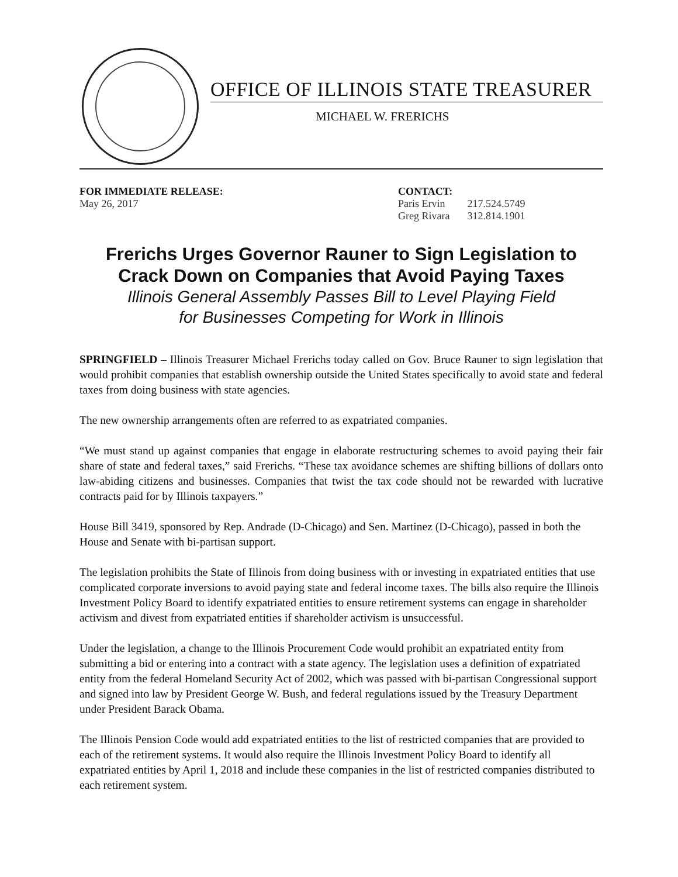OFFICE OF ILLINOIS STATE TREASURER
MICHAEL W. FRERICHS
FOR IMMEDIATE RELEASE:
May 26, 2017
CONTACT:
| Paris Ervin | 217.524.5749 |
| Greg Rivara | 312.814.1901 |
Frerichs Urges Governor Rauner to Sign Legislation to Crack Down on Companies that Avoid Paying Taxes
Illinois General Assembly Passes Bill to Level Playing Field
for Businesses Competing for Work in Illinois
SPRINGFIELD – Illinois Treasurer Michael Frerichs today called on Gov. Bruce Rauner to sign legislation that would prohibit companies that establish ownership outside the United States specifically to avoid state and federal taxes from doing business with state agencies.
The new ownership arrangements often are referred to as expatriated companies.
“We must stand up against companies that engage in elaborate restructuring schemes to avoid paying their fair share of state and federal taxes,” said Frerichs. “These tax avoidance schemes are shifting billions of dollars onto law-abiding citizens and businesses. Companies that twist the tax code should not be rewarded with lucrative contracts paid for by Illinois taxpayers.”
House Bill 3419, sponsored by Rep. Andrade (D-Chicago) and Sen. Martinez (D-Chicago), passed in both the House and Senate with bi-partisan support.
The legislation prohibits the State of Illinois from doing business with or investing in expatriated entities that use complicated corporate inversions to avoid paying state and federal income taxes. The bills also require the Illinois Investment Policy Board to identify expatriated entities to ensure retirement systems can engage in shareholder activism and divest from expatriated entities if shareholder activism is unsuccessful.
Under the legislation, a change to the Illinois Procurement Code would prohibit an expatriated entity from submitting a bid or entering into a contract with a state agency. The legislation uses a definition of expatriated entity from the federal Homeland Security Act of 2002, which was passed with bi-partisan Congressional support and signed into law by President George W. Bush, and federal regulations issued by the Treasury Department under President Barack Obama.
The Illinois Pension Code would add expatriated entities to the list of restricted companies that are provided to each of the retirement systems. It would also require the Illinois Investment Policy Board to identify all expatriated entities by April 1, 2018 and include these companies in the list of restricted companies distributed to each retirement system.